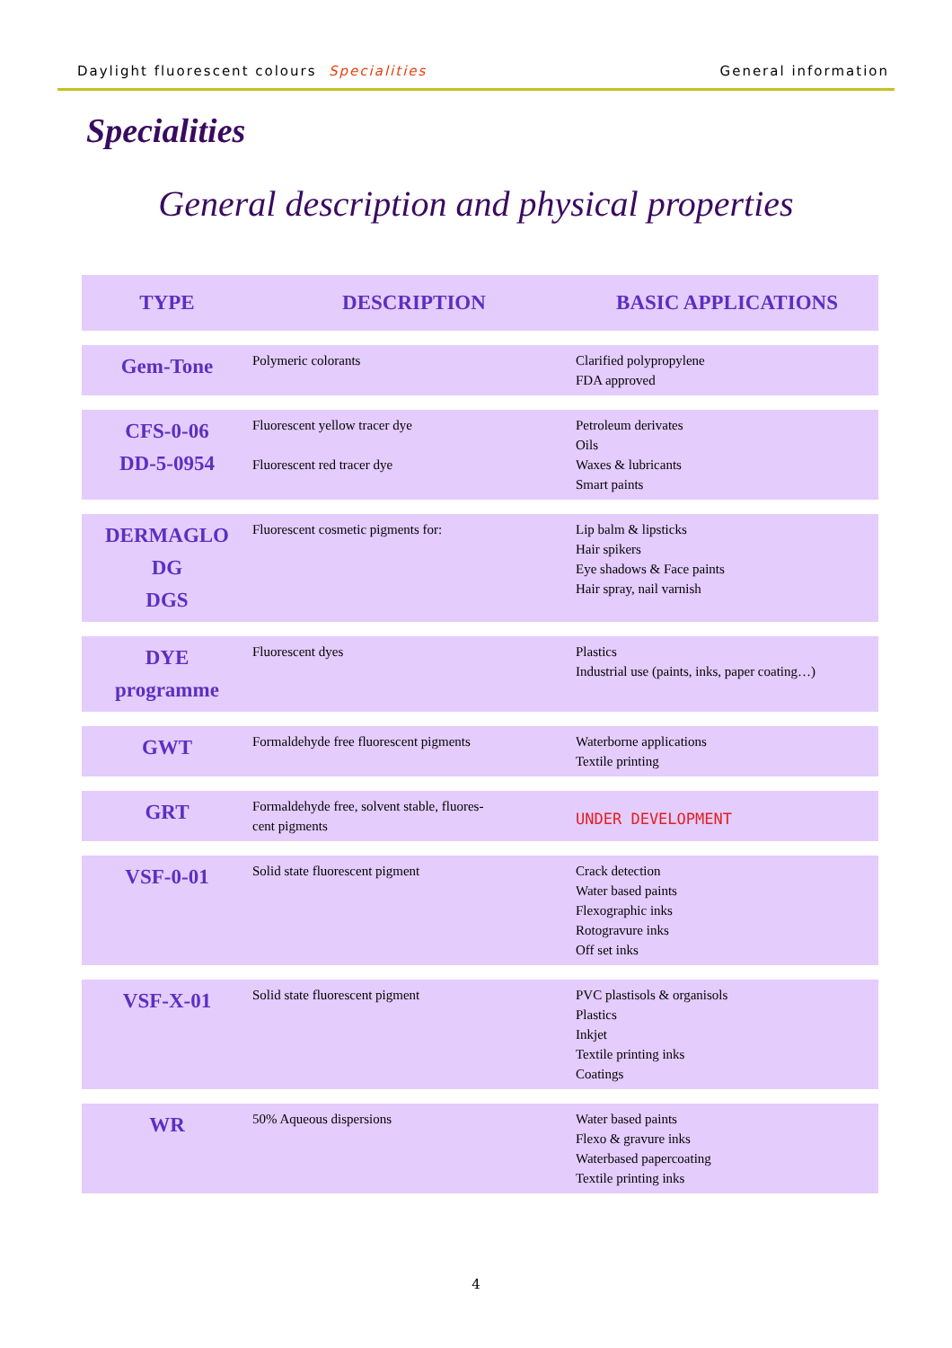Daylight fluorescent colours Specialities General information
Specialities
General description and physical properties
| TYPE | DESCRIPTION | BASIC APPLICATIONS |
| --- | --- | --- |
| Gem-Tone | Polymeric colorants | Clarified polypropylene FDA approved |
| CFS-0-06 DD-5-0954 | Fluorescent yellow tracer dye Fluorescent red tracer dye | Petroleum derivates Oils Waxes & lubricants Smart paints |
| DERMAGLO DG DGS | Fluorescent cosmetic pigments for: | Lip balm & lipsticks Hair spikers Eye shadows & Face paints Hair spray, nail varnish |
| DYE programme | Fluorescent dyes | Plastics Industrial use (paints, inks, paper coating…) |
| GWT | Formaldehyde free fluorescent pigments | Waterborne applications Textile printing |
| GRT | Formaldehyde free, solvent stable, fluores- cent pigments | UNDER DEVELOPMENT |
| VSF-0-01 | Solid state fluorescent pigment | Crack detection Water based paints Flexographic inks Rotogravure inks Off set inks |
| VSF-X-01 | Solid state fluorescent pigment | PVC plastisols & organisols Plastics Inkjet Textile printing inks Coatings |
| WR | 50% Aqueous dispersions | Water based paints Flexo & gravure inks Waterbased papercoating Textile printing inks |
4